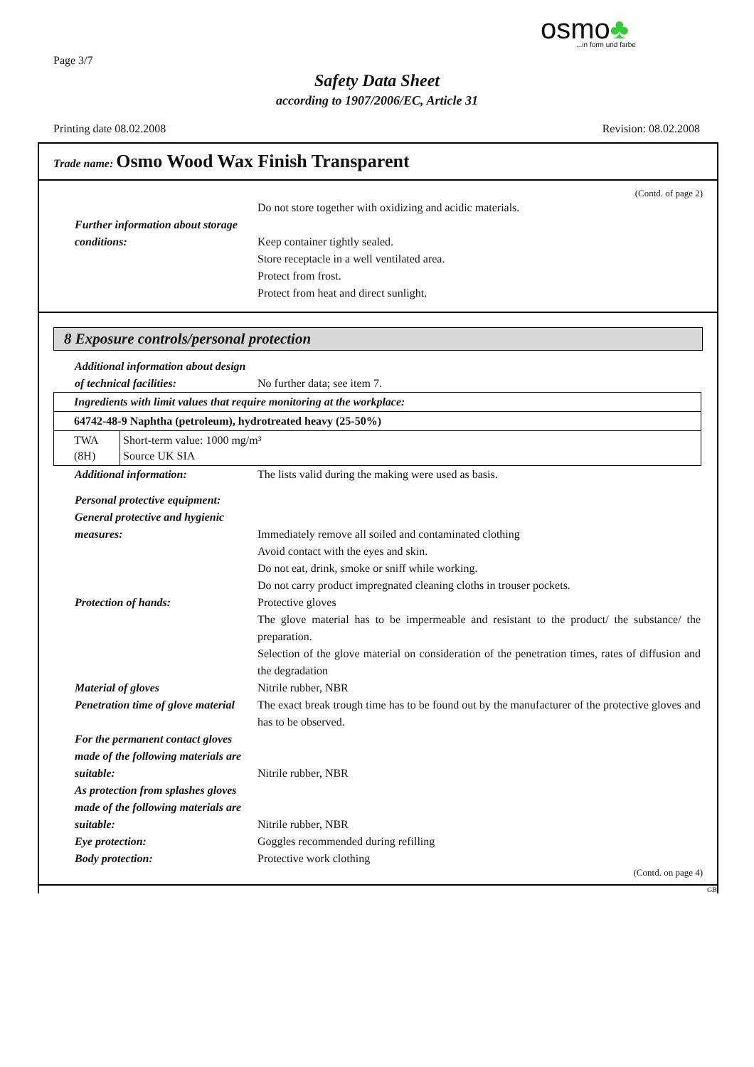osmo♣...in form und farbe
Page 3/7
Safety Data Sheet
according to 1907/2006/EC, Article 31
Printing date 08.02.2008 Revision: 08.02.2008
Trade name: Osmo Wood Wax Finish Transparent
(Contd. of page 2)
Do not store together with oxidizing and acidic materials.
Further information about storage conditions:
Keep container tightly sealed.
Store receptacle in a well ventilated area.
Protect from frost.
Protect from heat and direct sunlight.
8 Exposure controls/personal protection
Additional information about design of technical facilities:
No further data; see item 7.
| Ingredients with limit values that require monitoring at the workplace: | |
| 64742-48-9 Naphtha (petroleum), hydrotreated heavy (25-50%) | |
| TWA (8H) | Short-term value: 1000 mg/m³ Source UK SIA |
Additional information: The lists valid during the making were used as basis.
Personal protective equipment:
General protective and hygienic measures:
Immediately remove all soiled and contaminated clothing
Avoid contact with the eyes and skin.
Do not eat, drink, smoke or sniff while working.
Do not carry product impregnated cleaning cloths in trouser pockets.
Protection of hands: Protective gloves
The glove material has to be impermeable and resistant to the product/ the substance/ the preparation.
Selection of the glove material on consideration of the penetration times, rates of diffusion and the degradation
Material of gloves Nitrile rubber, NBR
Penetration time of glove material
The exact break trough time has to be found out by the manufacturer of the protective gloves and has to be observed.
For the permanent contact gloves made of the following materials are suitable:
Nitrile rubber, NBR
As protection from splashes gloves made of the following materials are suitable:
Nitrile rubber, NBR
Eye protection: Goggles recommended during refilling
Body protection: Protective work clothing
(Contd. on page 4)
GB